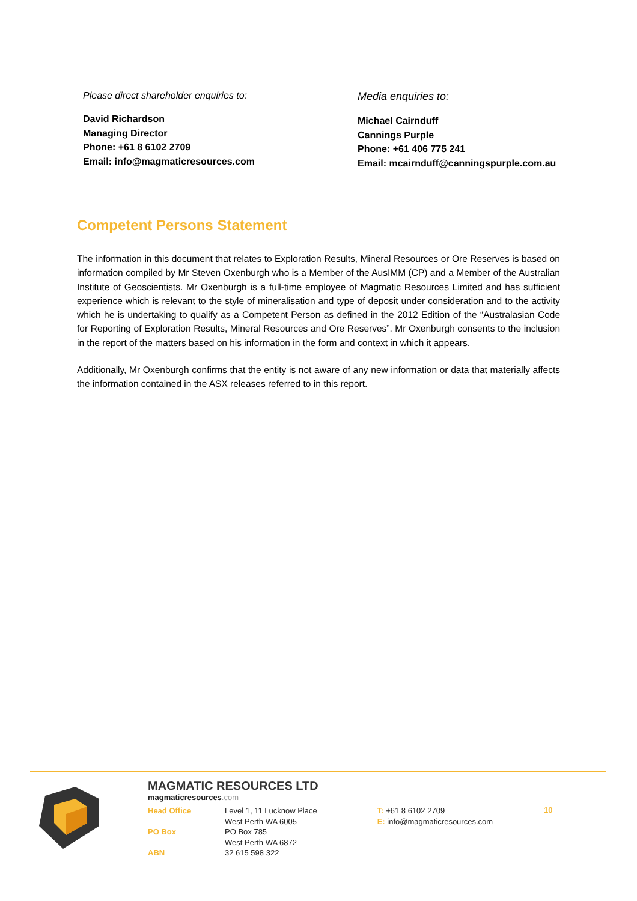Please direct shareholder enquiries to:
David Richardson
Managing Director
Phone: +61 8 6102 2709
Email: info@magmaticresources.com
Media enquiries to:
Michael Cairnduff
Cannings Purple
Phone: +61 406 775 241
Email: mcairnduff@canningspurple.com.au
Competent Persons Statement
The information in this document that relates to Exploration Results, Mineral Resources or Ore Reserves is based on information compiled by Mr Steven Oxenburgh who is a Member of the AusIMM (CP) and a Member of the Australian Institute of Geoscientists. Mr Oxenburgh is a full-time employee of Magmatic Resources Limited and has sufficient experience which is relevant to the style of mineralisation and type of deposit under consideration and to the activity which he is undertaking to qualify as a Competent Person as defined in the 2012 Edition of the “Australasian Code for Reporting of Exploration Results, Mineral Resources and Ore Reserves”. Mr Oxenburgh consents to the inclusion in the report of the matters based on his information in the form and context in which it appears.
Additionally, Mr Oxenburgh confirms that the entity is not aware of any new information or data that materially affects the information contained in the ASX releases referred to in this report.
MAGMATIC RESOURCES LTD
magmaticresources.com
Head Office Level 1, 11 Lucknow Place
West Perth WA 6005
PO Box PO Box 785
West Perth WA 6872
ABN 32 615 598 322
T: +61 8 6102 2709
E: info@magmaticresources.com
10